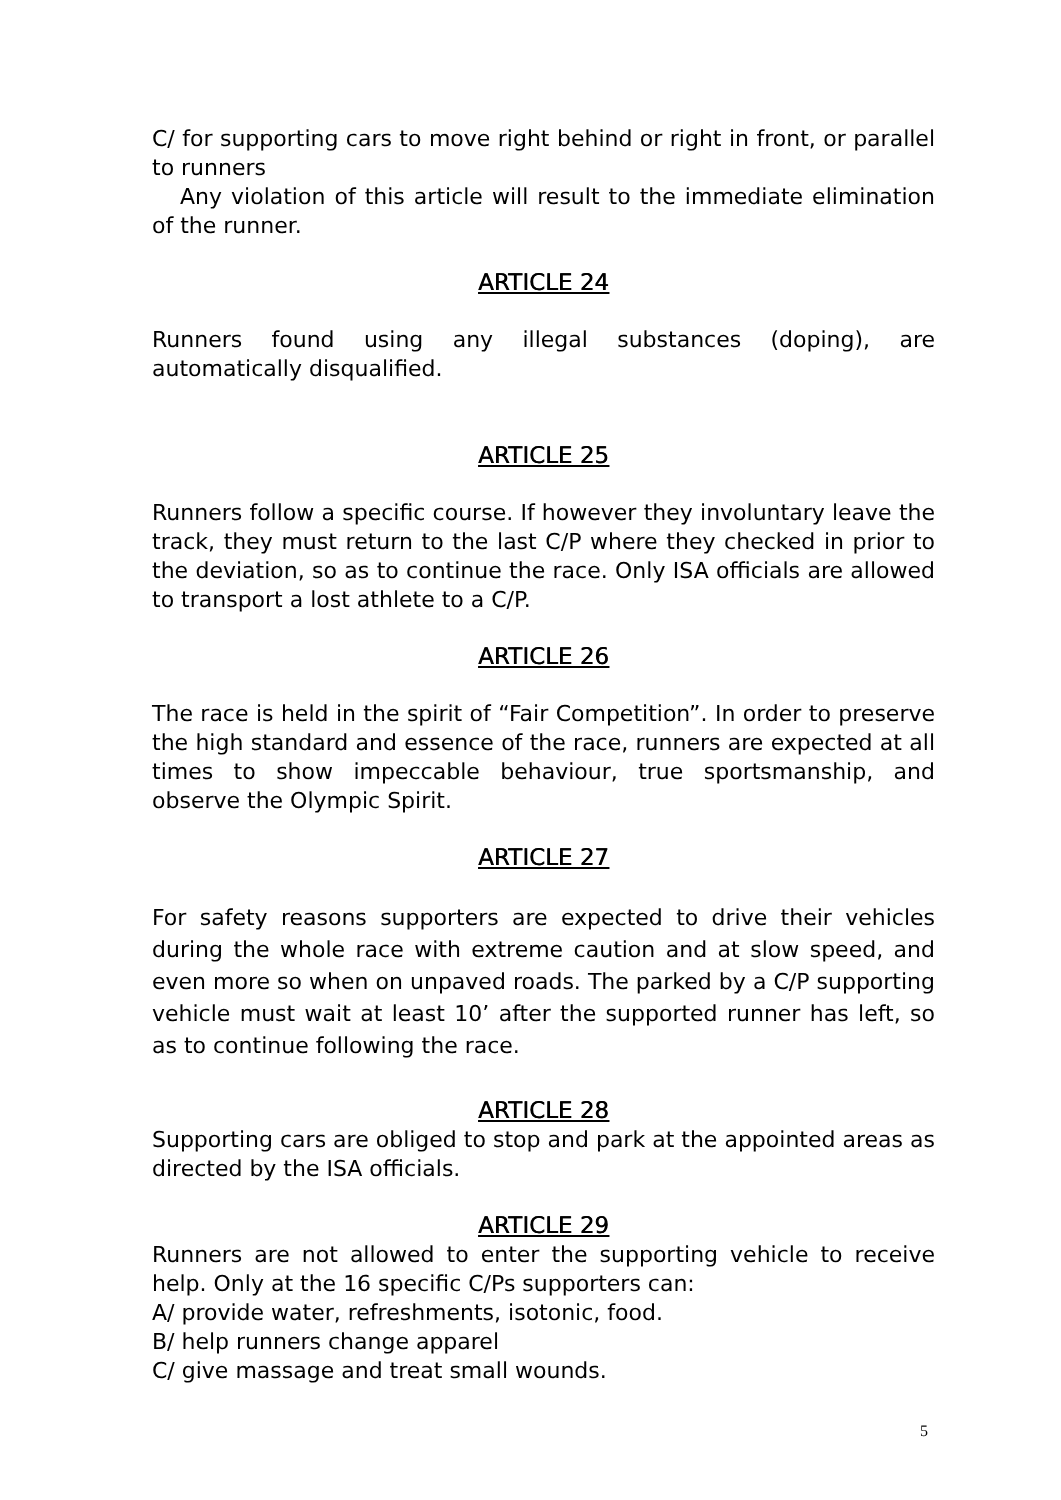C/ for supporting cars to move right behind or right in front, or parallel to runners
Any violation of this article will result to the immediate elimination of the runner.
ARTICLE 24
Runners found using any illegal substances (doping), are automatically disqualified.
ARTICLE 25
Runners follow a specific course. If however they involuntary leave the track, they must return to the last C/P where they checked in prior to the deviation, so as to continue the race. Only ISA officials are allowed to transport a lost athlete to a C/P.
ARTICLE 26
The race is held in the spirit of “Fair Competition”. In order to preserve the high standard and essence of the race, runners are expected at all times to show impeccable behaviour, true sportsmanship, and observe the Olympic Spirit.
ARTICLE 27
For safety reasons supporters are expected to drive their vehicles during the whole race with extreme caution and at slow speed, and even more so when on unpaved roads. The parked by a C/P supporting vehicle must wait at least 10’ after the supported runner has left, so as to continue following the race.
ARTICLE 28
Supporting cars are obliged to stop and park at the appointed areas as directed by the ISA officials.
ARTICLE 29
Runners are not allowed to enter the supporting vehicle to receive help. Only at the 16 specific C/Ps supporters can:
A/ provide water, refreshments, isotonic, food.
B/ help runners change apparel
C/ give massage and treat small wounds.
5